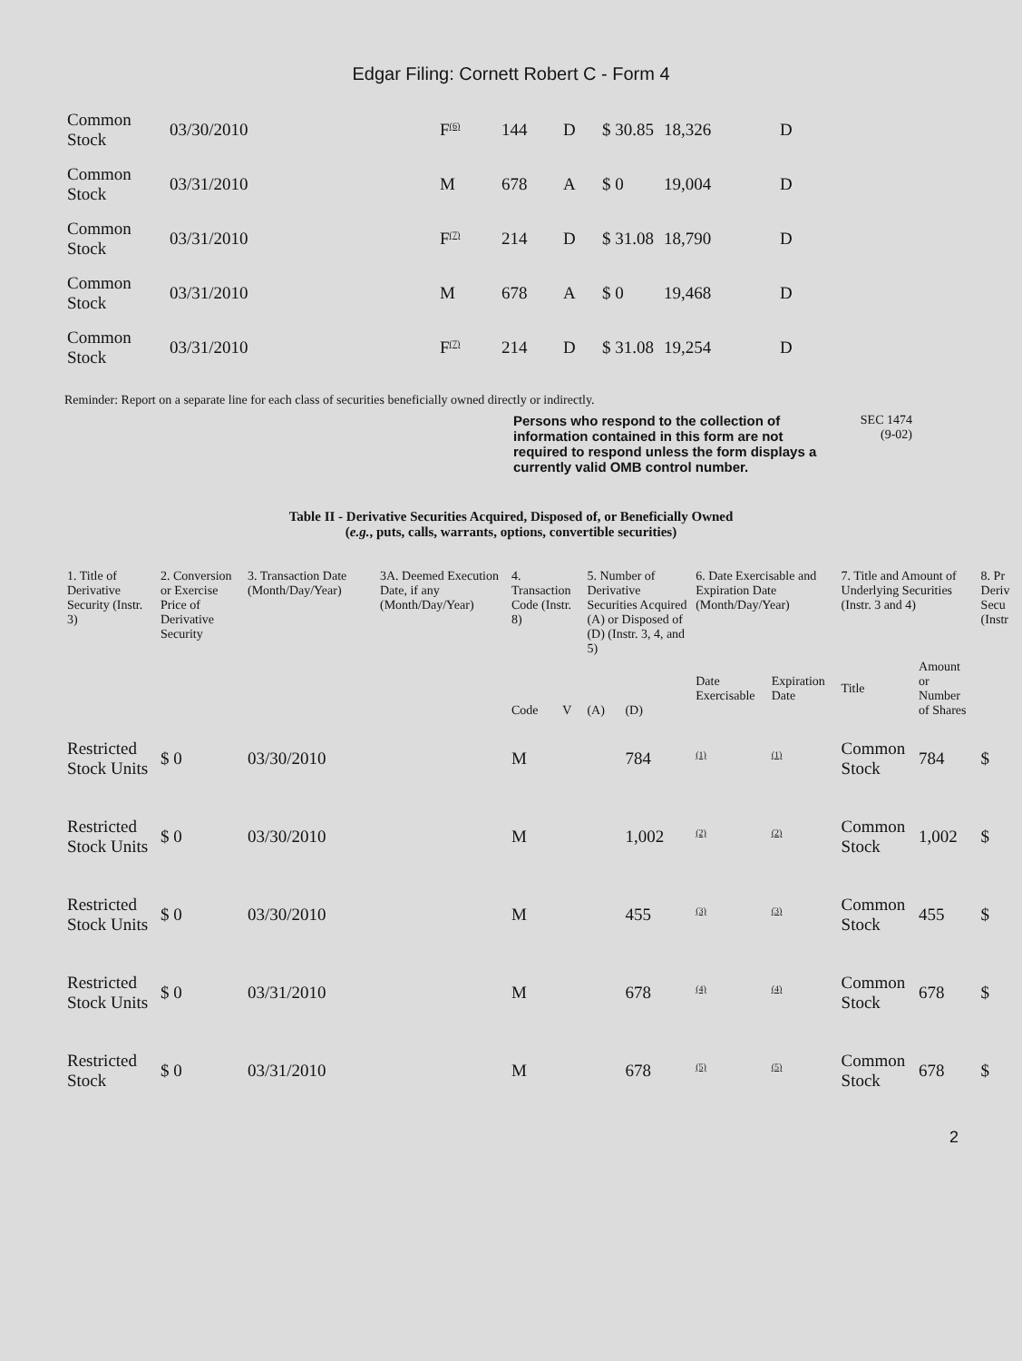Edgar Filing: Cornett Robert C - Form 4
| Common Stock | 03/30/2010 | F<sup>(6)</sup> | 144 | D | $ 30.85 | 18,326 | D |
| Common Stock | 03/31/2010 | M | 678 | A | $ 0 | 19,004 | D |
| Common Stock | 03/31/2010 | F<sup>(7)</sup> | 214 | D | $ 31.08 | 18,790 | D |
| Common Stock | 03/31/2010 | M | 678 | A | $ 0 | 19,468 | D |
| Common Stock | 03/31/2010 | F<sup>(7)</sup> | 214 | D | $ 31.08 | 19,254 | D |
Reminder: Report on a separate line for each class of securities beneficially owned directly or indirectly.
Persons who respond to the collection of information contained in this form are not required to respond unless the form displays a currently valid OMB control number.
SEC 1474
(9-02)
Table II - Derivative Securities Acquired, Disposed of, or Beneficially Owned
(e.g., puts, calls, warrants, options, convertible securities)
| 1. Title of Derivative Security (Instr. 3) | 2. Conversion or Exercise Price of Derivative Security | 3. Transaction Date (Month/Day/Year) | 3A. Deemed Execution Date, if any (Month/Day/Year) | 4. Transaction Code (Instr. 8) | | 5. Number of Derivative Securities Acquired (A) or Disposed of (D) (Instr. 3, 4, and 5) | | 6. Date Exercisable and Expiration Date (Month/Day/Year) | | 7. Title and Amount of Underlying Securities (Instr. 3 and 4) | | 8. Pr Deriv Secu (Instr |
| --- | --- | --- | --- | --- | --- | --- | --- | --- | --- | --- | --- | --- |
| | | | | Code | V | (A) | (D) | Date Exercisable | Expiration Date | Title | Amount or Number of Shares | |
| Restricted Stock Units | $ 0 | 03/30/2010 | | M | | | 784 | <sup>(1)</sup> | <sup>(1)</sup> | Common Stock | 784 | $ |
| Restricted Stock Units | $ 0 | 03/30/2010 | | M | | | 1,002 | <sup>(2)</sup> | <sup>(2)</sup> | Common Stock | 1,002 | $ |
| Restricted Stock Units | $ 0 | 03/30/2010 | | M | | | 455 | <sup>(3)</sup> | <sup>(3)</sup> | Common Stock | 455 | $ |
| Restricted Stock Units | $ 0 | 03/31/2010 | | M | | | 678 | <sup>(4)</sup> | <sup>(4)</sup> | Common Stock | 678 | $ |
| Restricted Stock | $ 0 | 03/31/2010 | | M | | | 678 | <sup>(5)</sup> | <sup>(5)</sup> | Common Stock | 678 | $ |
2